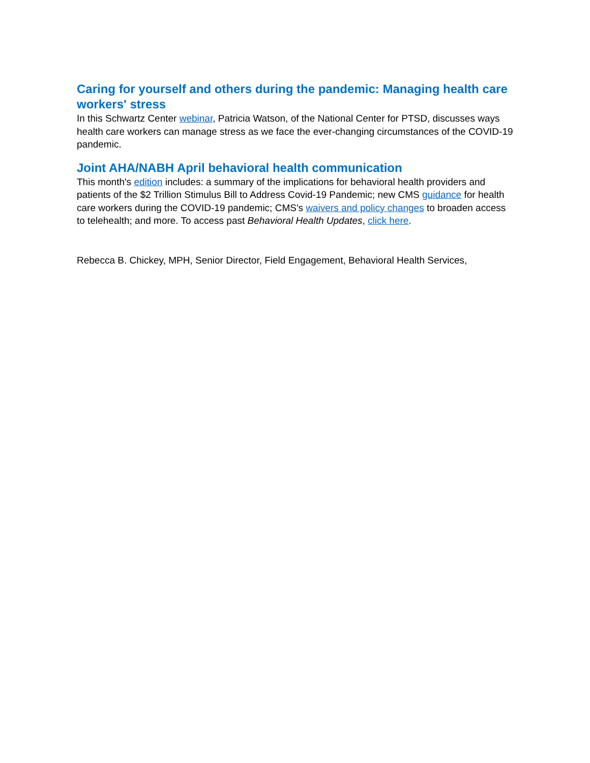Caring for yourself and others during the pandemic: Managing health care workers' stress
In this Schwartz Center webinar, Patricia Watson, of the National Center for PTSD, discusses ways health care workers can manage stress as we face the ever-changing circumstances of the COVID-19 pandemic.
Joint AHA/NABH April behavioral health communication
This month's edition includes: a summary of the implications for behavioral health providers and patients of the $2 Trillion Stimulus Bill to Address Covid-19 Pandemic; new CMS guidance for health care workers during the COVID-19 pandemic; CMS's waivers and policy changes to broaden access to telehealth; and more. To access past Behavioral Health Updates, click here.
Rebecca B. Chickey, MPH, Senior Director, Field Engagement, Behavioral Health Services,